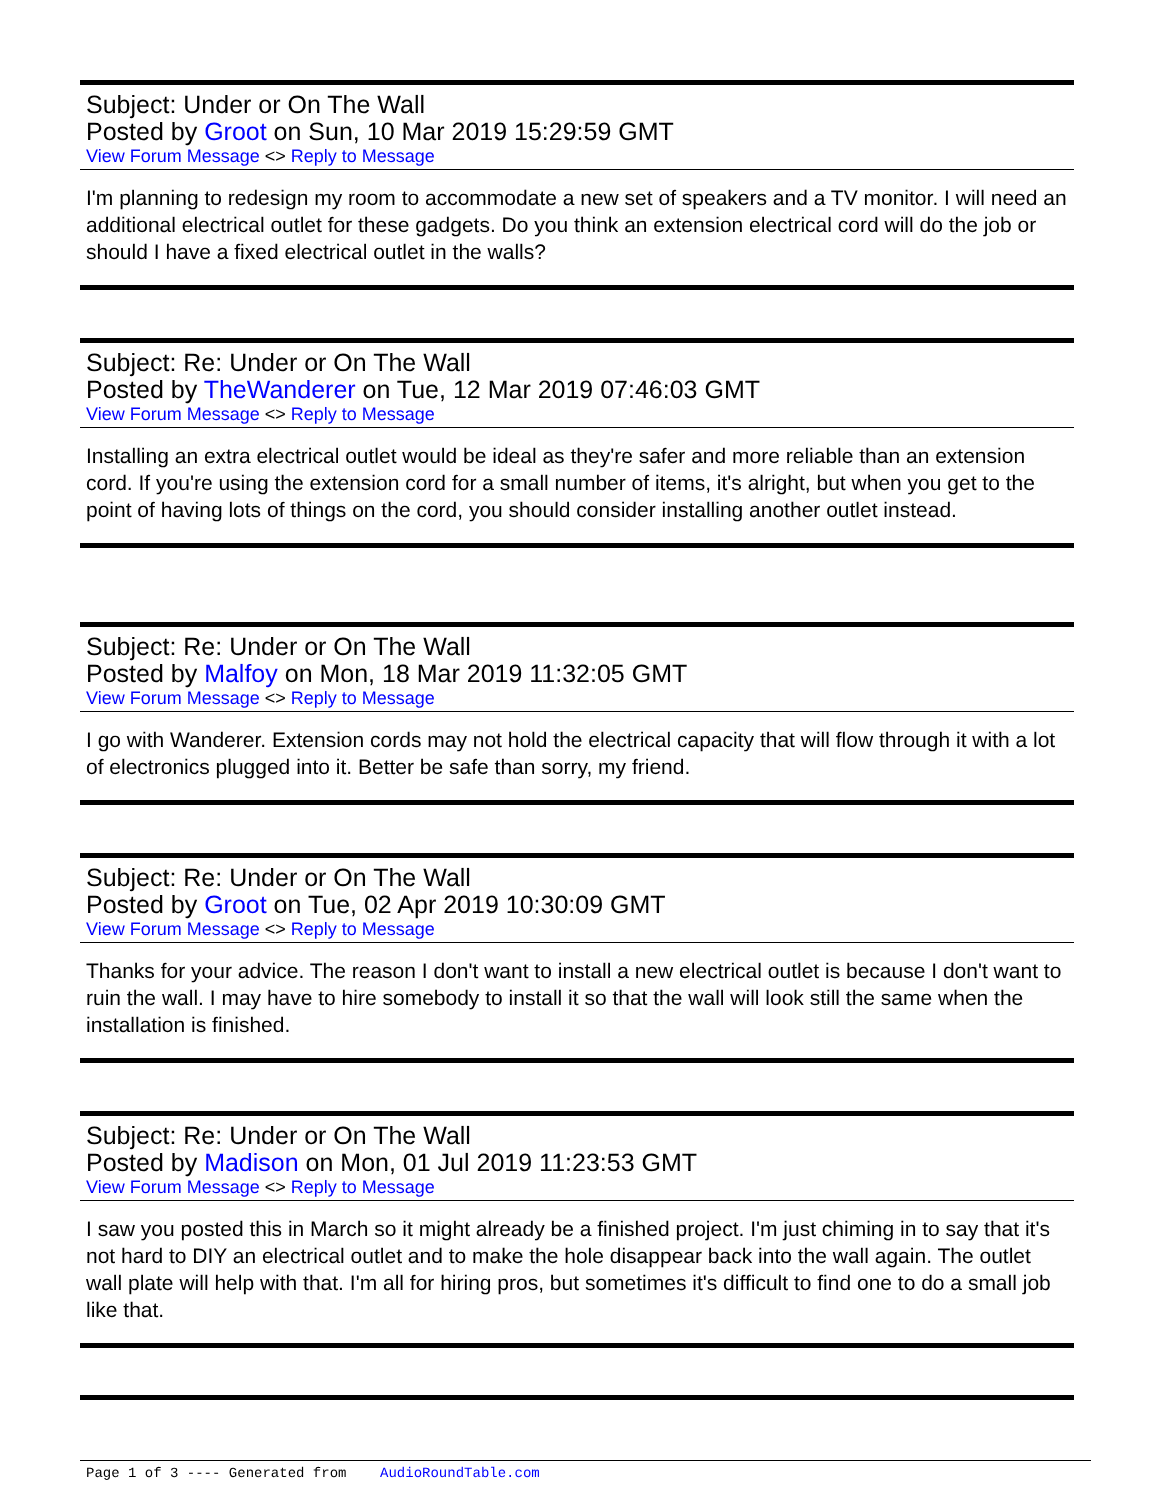Subject: Under or On The Wall
Posted by Groot on Sun, 10 Mar 2019 15:29:59 GMT
View Forum Message <> Reply to Message
I'm planning to redesign my room to accommodate a new set of speakers and a TV monitor. I will need an additional electrical outlet for these gadgets. Do you think an extension electrical cord will do the job or should I have a fixed electrical outlet in the walls?
Subject: Re: Under or On The Wall
Posted by TheWanderer on Tue, 12 Mar 2019 07:46:03 GMT
View Forum Message <> Reply to Message
Installing an extra electrical outlet would be ideal as they're safer and more reliable than an extension cord. If you're using the extension cord for a small number of items, it's alright, but when you get to the point of having lots of things on the cord, you should consider installing another outlet instead.
Subject: Re: Under or On The Wall
Posted by Malfoy on Mon, 18 Mar 2019 11:32:05 GMT
View Forum Message <> Reply to Message
I go with Wanderer. Extension cords may not hold the electrical capacity that will flow through it with a lot of electronics plugged into it. Better be safe than sorry, my friend.
Subject: Re: Under or On The Wall
Posted by Groot on Tue, 02 Apr 2019 10:30:09 GMT
View Forum Message <> Reply to Message
Thanks for your advice. The reason I don't want to install a new electrical outlet is because I don't want to ruin the wall. I may have to hire somebody to install it so that the wall will look still the same when the installation is finished.
Subject: Re: Under or On The Wall
Posted by Madison on Mon, 01 Jul 2019 11:23:53 GMT
View Forum Message <> Reply to Message
I saw you posted this in March so it might already be a finished project. I'm just chiming in to say that it's not hard to DIY an electrical outlet and to make the hole disappear back into the wall again. The outlet wall plate will help with that. I'm all for hiring pros, but sometimes it's difficult to find one to do a small job like that.
Page 1 of 3 ---- Generated from AudioRoundTable.com